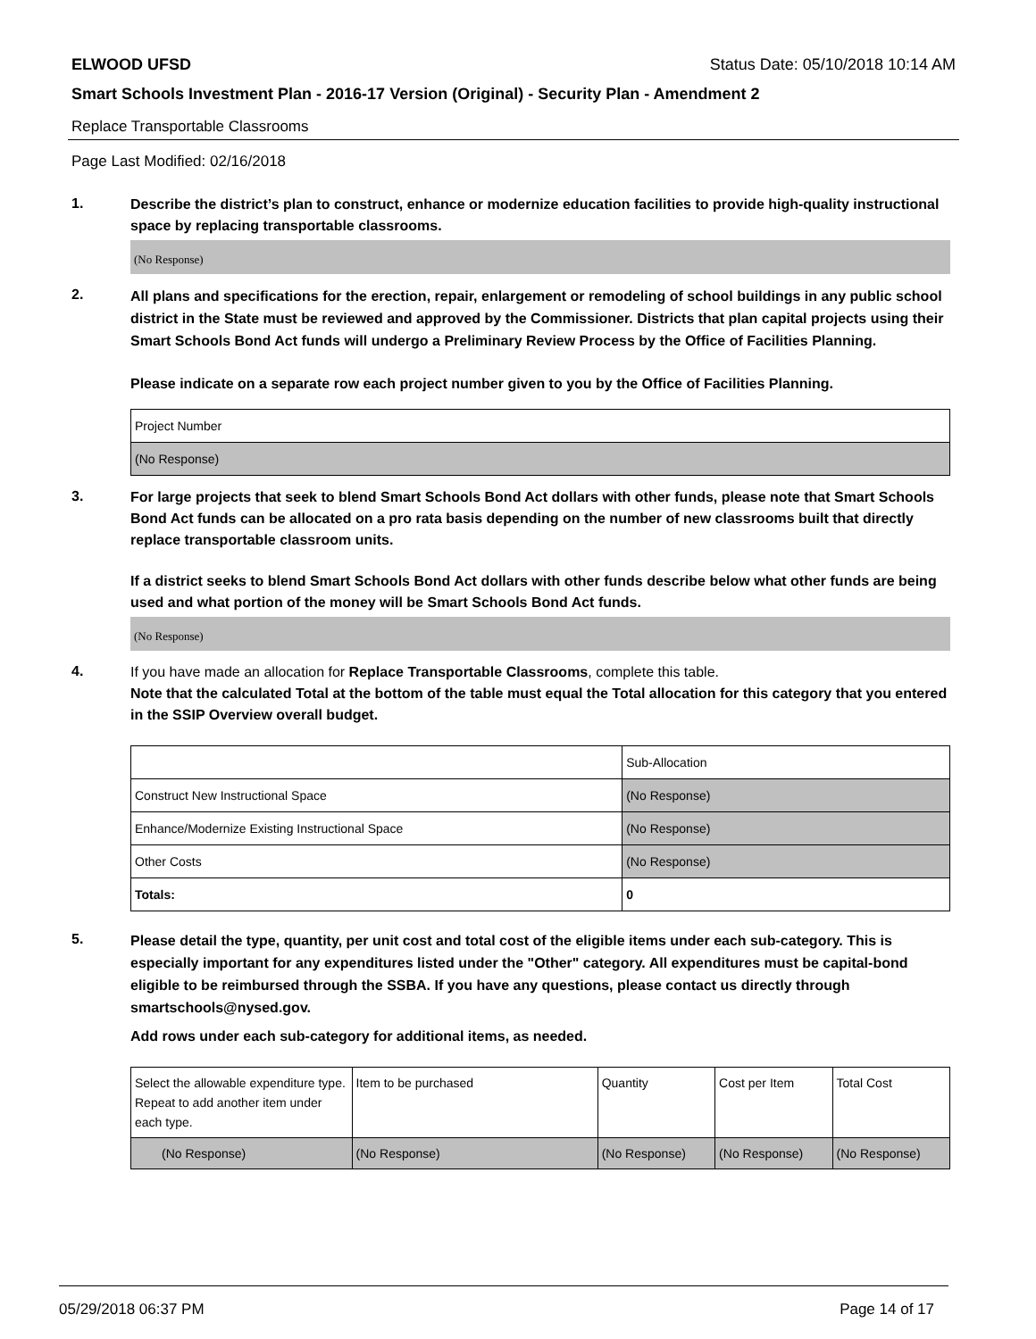ELWOOD UFSD Status Date: 05/10/2018 10:14 AM
Smart Schools Investment Plan - 2016-17 Version (Original) - Security Plan - Amendment 2
Replace Transportable Classrooms
Page Last Modified: 02/16/2018
1.
Describe the district’s plan to construct, enhance or modernize education facilities to provide high-quality instructional space by replacing transportable classrooms.
(No Response)
2.
All plans and specifications for the erection, repair, enlargement or remodeling of school buildings in any public school district in the State must be reviewed and approved by the Commissioner. Districts that plan capital projects using their Smart Schools Bond Act funds will undergo a Preliminary Review Process by the Office of Facilities Planning.
Please indicate on a separate row each project number given to you by the Office of Facilities Planning.
| Project Number |
| --- |
| (No Response) |
3.
For large projects that seek to blend Smart Schools Bond Act dollars with other funds, please note that Smart Schools Bond Act funds can be allocated on a pro rata basis depending on the number of new classrooms built that directly replace transportable classroom units.
If a district seeks to blend Smart Schools Bond Act dollars with other funds describe below what other funds are being used and what portion of the money will be Smart Schools Bond Act funds.
(No Response)
4.
If you have made an allocation for Replace Transportable Classrooms, complete this table.
Note that the calculated Total at the bottom of the table must equal the Total allocation for this category that you entered in the SSIP Overview overall budget.
| | Sub-Allocation |
| --- | --- |
| Construct New Instructional Space | (No Response) |
| Enhance/Modernize Existing Instructional Space | (No Response) |
| Other Costs | (No Response) |
| Totals: | 0 |
5.
Please detail the type, quantity, per unit cost and total cost of the eligible items under each sub-category. This is especially important for any expenditures listed under the "Other" category. All expenditures must be capital-bond eligible to be reimbursed through the SSBA. If you have any questions, please contact us directly through smartschools@nysed.gov.
Add rows under each sub-category for additional items, as needed.
| Select the allowable expenditure type. Repeat to add another item under each type. | Item to be purchased | Quantity | Cost per Item | Total Cost |
| --- | --- | --- | --- | --- |
| (No Response) | (No Response) | (No Response) | (No Response) | (No Response) |
05/29/2018 06:37 PM Page 14 of 17